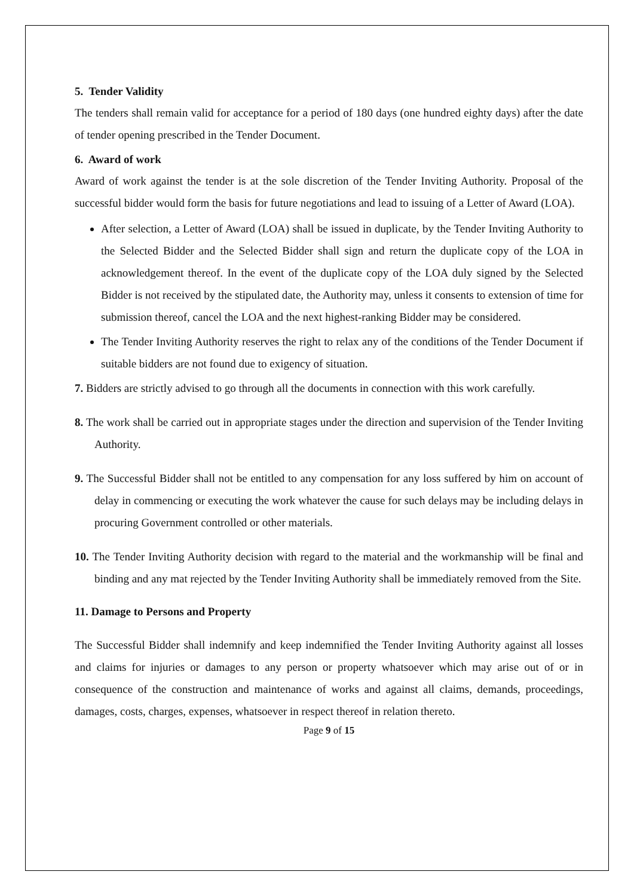5. Tender Validity
The tenders shall remain valid for acceptance for a period of 180 days (one hundred eighty days) after the date of tender opening prescribed in the Tender Document.
6. Award of work
Award of work against the tender is at the sole discretion of the Tender Inviting Authority. Proposal of the successful bidder would form the basis for future negotiations and lead to issuing of a Letter of Award (LOA).
After selection, a Letter of Award (LOA) shall be issued in duplicate, by the Tender Inviting Authority to the Selected Bidder and the Selected Bidder shall sign and return the duplicate copy of the LOA in acknowledgement thereof. In the event of the duplicate copy of the LOA duly signed by the Selected Bidder is not received by the stipulated date, the Authority may, unless it consents to extension of time for submission thereof, cancel the LOA and the next highest-ranking Bidder may be considered.
The Tender Inviting Authority reserves the right to relax any of the conditions of the Tender Document if suitable bidders are not found due to exigency of situation.
7. Bidders are strictly advised to go through all the documents in connection with this work carefully.
8. The work shall be carried out in appropriate stages under the direction and supervision of the Tender Inviting Authority.
9. The Successful Bidder shall not be entitled to any compensation for any loss suffered by him on account of delay in commencing or executing the work whatever the cause for such delays may be including delays in procuring Government controlled or other materials.
10. The Tender Inviting Authority decision with regard to the material and the workmanship will be final and binding and any mat rejected by the Tender Inviting Authority shall be immediately removed from the Site.
11. Damage to Persons and Property
The Successful Bidder shall indemnify and keep indemnified the Tender Inviting Authority against all losses and claims for injuries or damages to any person or property whatsoever which may arise out of or in consequence of the construction and maintenance of works and against all claims, demands, proceedings, damages, costs, charges, expenses, whatsoever in respect thereof in relation thereto.
Page 9 of 15